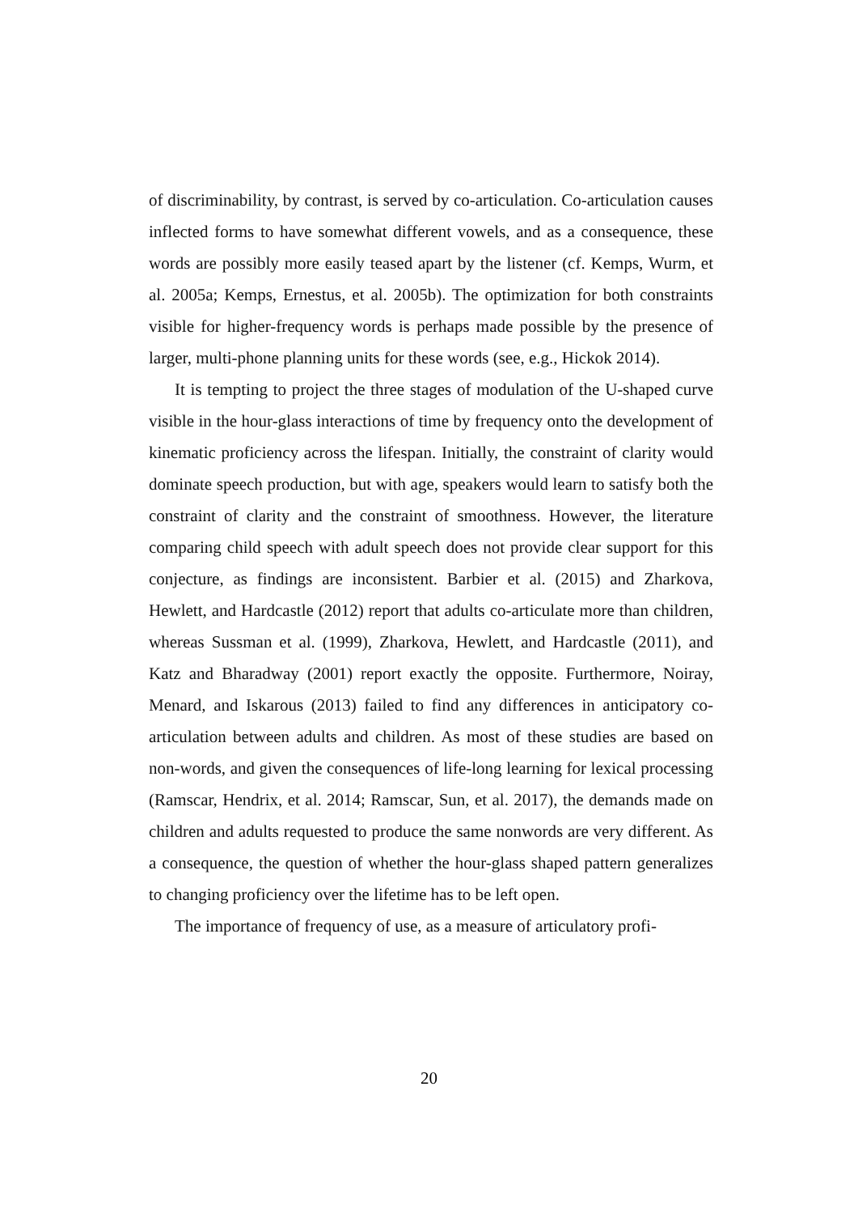of discriminability, by contrast, is served by co-articulation. Co-articulation causes inflected forms to have somewhat different vowels, and as a consequence, these words are possibly more easily teased apart by the listener (cf. Kemps, Wurm, et al. 2005a; Kemps, Ernestus, et al. 2005b). The optimization for both constraints visible for higher-frequency words is perhaps made possible by the presence of larger, multi-phone planning units for these words (see, e.g., Hickok 2014).
It is tempting to project the three stages of modulation of the U-shaped curve visible in the hour-glass interactions of time by frequency onto the development of kinematic proficiency across the lifespan. Initially, the constraint of clarity would dominate speech production, but with age, speakers would learn to satisfy both the constraint of clarity and the constraint of smoothness. However, the literature comparing child speech with adult speech does not provide clear support for this conjecture, as findings are inconsistent. Barbier et al. (2015) and Zharkova, Hewlett, and Hardcastle (2012) report that adults co-articulate more than children, whereas Sussman et al. (1999), Zharkova, Hewlett, and Hardcastle (2011), and Katz and Bharadway (2001) report exactly the opposite. Furthermore, Noiray, Menard, and Iskarous (2013) failed to find any differences in anticipatory co-articulation between adults and children. As most of these studies are based on non-words, and given the consequences of life-long learning for lexical processing (Ramscar, Hendrix, et al. 2014; Ramscar, Sun, et al. 2017), the demands made on children and adults requested to produce the same nonwords are very different. As a consequence, the question of whether the hour-glass shaped pattern generalizes to changing proficiency over the lifetime has to be left open.
The importance of frequency of use, as a measure of articulatory profi-
20